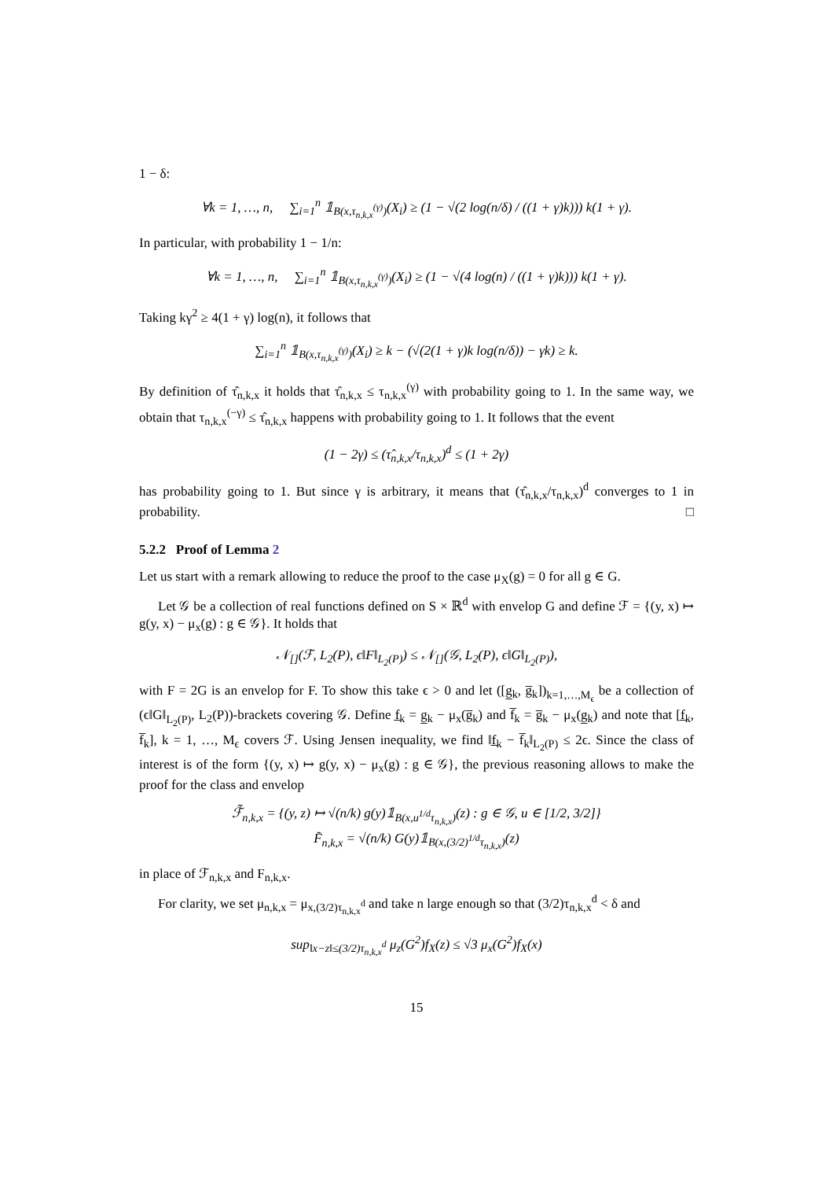1 − δ:
∀k = 1, …, n, ∑<sub>i=1</sub><sup>n</sup> 𝟙<sub>B(x,τ<sub>n,k,x</sub><sup>(γ)</sup>)</sub>(X<sub>i</sub>) ≥ (1 − √(2 log(n/δ) / ((1 + γ)k))) k(1 + γ).
In particular, with probability 1 − 1/n:
∀k = 1, …, n, ∑<sub>i=1</sub><sup>n</sup> 𝟙<sub>B(x,τ<sub>n,k,x</sub><sup>(γ)</sup>)</sub>(X<sub>i</sub>) ≥ (1 − √(4 log(n) / ((1 + γ)k))) k(1 + γ).
Taking kγ<sup>2</sup> ≥ 4(1 + γ) log(n), it follows that
∑<sub>i=1</sub><sup>n</sup> 𝟙<sub>B(x,τ<sub>n,k,x</sub><sup>(γ)</sup>)</sub>(X<sub>i</sub>) ≥ k − (√(2(1 + γ)k log(n/δ)) − γk) ≥ k.
By definition of τ̂<sub>n,k,x</sub> it holds that τ̂<sub>n,k,x</sub> ≤ τ<sub>n,k,x</sub><sup>(γ)</sup> with probability going to 1. In the same way, we obtain that τ<sub>n,k,x</sub><sup>(−γ)</sup> ≤ τ̂<sub>n,k,x</sub> happens with probability going to 1. It follows that the event
(1 − 2γ) ≤ (τ̂<sub>n,k,x</sub>/τ<sub>n,k,x</sub>)<sup>d</sup> ≤ (1 + 2γ)
has probability going to 1. But since γ is arbitrary, it means that (τ̂<sub>n,k,x</sub>/τ<sub>n,k,x</sub>)<sup>d</sup> converges to 1 in probability. □
5.2.2 Proof of Lemma 2
Let us start with a remark allowing to reduce the proof to the case μ<sub>X</sub>(g) = 0 for all g ∈ G.
Let 𝒢 be a collection of real functions defined on S × ℝ<sup>d</sup> with envelop G and define ℱ = {(y, x) ↦ g(y, x) − μ<sub>x</sub>(g) : g ∈ 𝒢}. It holds that
𝒩<sub>[]</sub>(ℱ, L<sub>2</sub>(P), ϵ‖F‖<sub>L<sub>2</sub>(P)</sub>) ≤ 𝒩<sub>[]</sub>(𝒢, L<sub>2</sub>(P), ϵ‖G‖<sub>L<sub>2</sub>(P)</sub>),
with F = 2G is an envelop for F. To show this take ϵ > 0 and let ([g̲<sub>k</sub>, g̅<sub>k</sub>])<sub>k=1,…,M<sub>ϵ</sub></sub> be a collection of (ϵ‖G‖<sub>L<sub>2</sub>(P)</sub>, L<sub>2</sub>(P))-brackets covering 𝒢. Define f̲<sub>k</sub> = g̲<sub>k</sub> − μ<sub>x</sub>(g̅<sub>k</sub>) and f̅<sub>k</sub> = g̅<sub>k</sub> − μ<sub>x</sub>(g̲<sub>k</sub>) and note that [f̲<sub>k</sub>, f̅<sub>k</sub>], k = 1, …, M<sub>ϵ</sub> covers ℱ. Using Jensen inequality, we find ‖f̲<sub>k</sub> − f̅<sub>k</sub>‖<sub>L<sub>2</sub>(P)</sub> ≤ 2ϵ. Since the class of interest is of the form {(y, x) ↦ g(y, x) − μ<sub>x</sub>(g) : g ∈ 𝒢}, the previous reasoning allows to make the proof for the class and envelop
ℱ̃<sub>n,k,x</sub> = {(y, z) ↦ √(n/k) g(y)𝟙<sub>B(x,u<sup>1/d</sup>τ<sub>n,k,x</sub>)</sub>(z) : g ∈ 𝒢, u ∈ [1/2, 3/2]}
F̃<sub>n,k,x</sub> = √(n/k) G(y)𝟙<sub>B(x,(3/2)<sup>1/d</sup>τ<sub>n,k,x</sub>)</sub>(z)
in place of ℱ<sub>n,k,x</sub> and F<sub>n,k,x</sub>.
For clarity, we set μ<sub>n,k,x</sub> = μ<sub>x,(3/2)τ<sub>n,k,x</sub><sup>d</sup></sub> and take n large enough so that (3/2)τ<sub>n,k,x</sub><sup>d</sup> < δ and
sup<sub>‖x−z‖≤(3/2)τ<sub>n,k,x</sub><sup>d</sup></sub> μ<sub>z</sub>(G<sup>2</sup>)f<sub>X</sub>(z) ≤ √3 μ<sub>x</sub>(G<sup>2</sup>)f<sub>X</sub>(x)
15